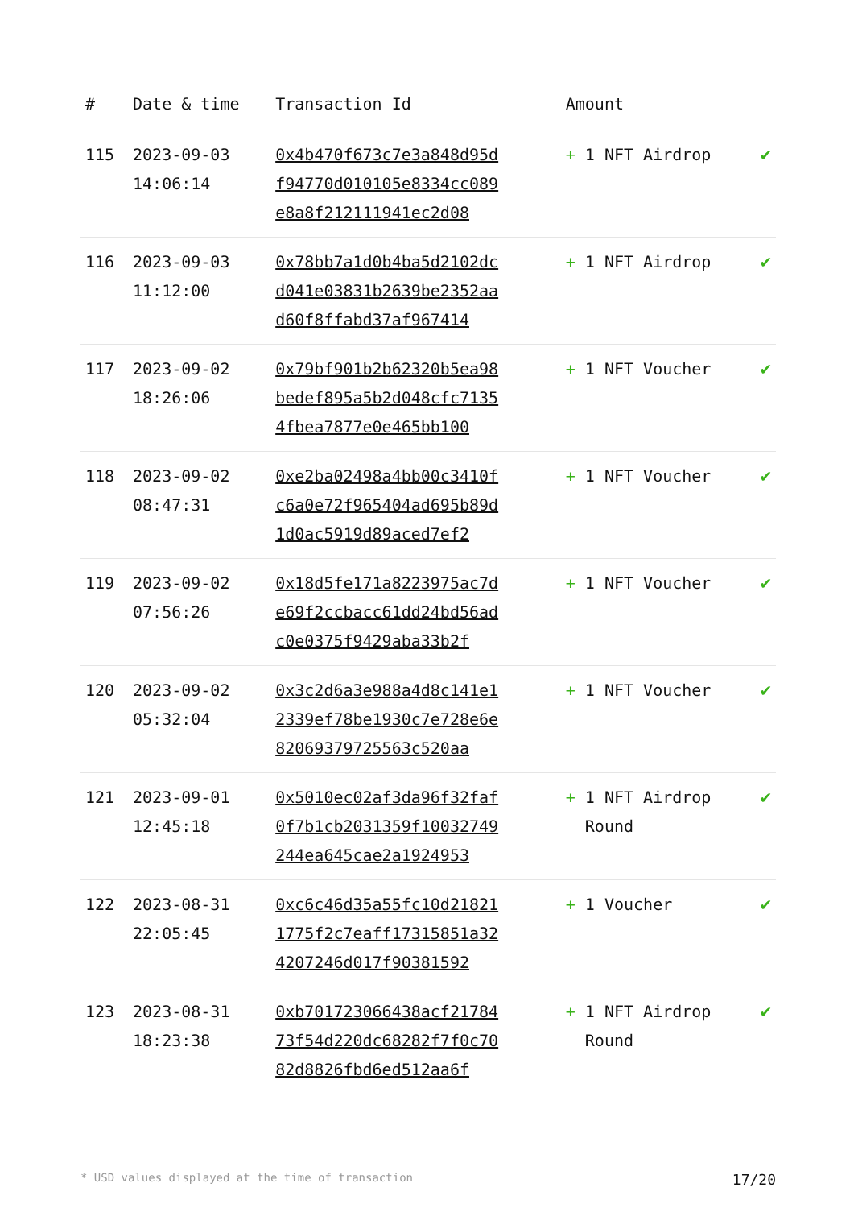| # | Date & time | Transaction Id | Amount | |
| --- | --- | --- | --- | --- |
| 115 | 2023-09-03 14:06:14 | 0x4b470f673c7e3a848d95df94770d010105e8334cc089e8a8f212111941ec2d08 | + 1 NFT Airdrop | ✔ |
| 116 | 2023-09-03 11:12:00 | 0x78bb7a1d0b4ba5d2102dcd041e03831b2639be2352aad60f8ffabd37af967414 | + 1 NFT Airdrop | ✔ |
| 117 | 2023-09-02 18:26:06 | 0x79bf901b2b62320b5ea98bedef895a5b2d048cfc71354fbea7877e0e465bb100 | + 1 NFT Voucher | ✔ |
| 118 | 2023-09-02 08:47:31 | 0xe2ba02498a4bb00c3410fc6a0e72f965404ad695b89d1d0ac5919d89aced7ef2 | + 1 NFT Voucher | ✔ |
| 119 | 2023-09-02 07:56:26 | 0x18d5fe171a8223975ac7de69f2ccbacc61dd24bd56adc0e0375f9429aba33b2f | + 1 NFT Voucher | ✔ |
| 120 | 2023-09-02 05:32:04 | 0x3c2d6a3e988a4d8c141e12339ef78be1930c7e728e6e82069379725563c520aa | + 1 NFT Voucher | ✔ |
| 121 | 2023-09-01 12:45:18 | 0x5010ec02af3da96f32faf0f7b1cb2031359f10032749244ea645cae2a1924953 | + 1 NFT Airdrop Round | ✔ |
| 122 | 2023-08-31 22:05:45 | 0xc6c46d35a55fc10d218211775f2c7eaff17315851a324207246d017f90381592 | + 1 Voucher | ✔ |
| 123 | 2023-08-31 18:23:38 | 0xb701723066438acf2178473f54d220dc68282f7f0c7082d8826fbd6ed512aa6f | + 1 NFT Airdrop Round | ✔ |
* USD values displayed at the time of transaction 17/20